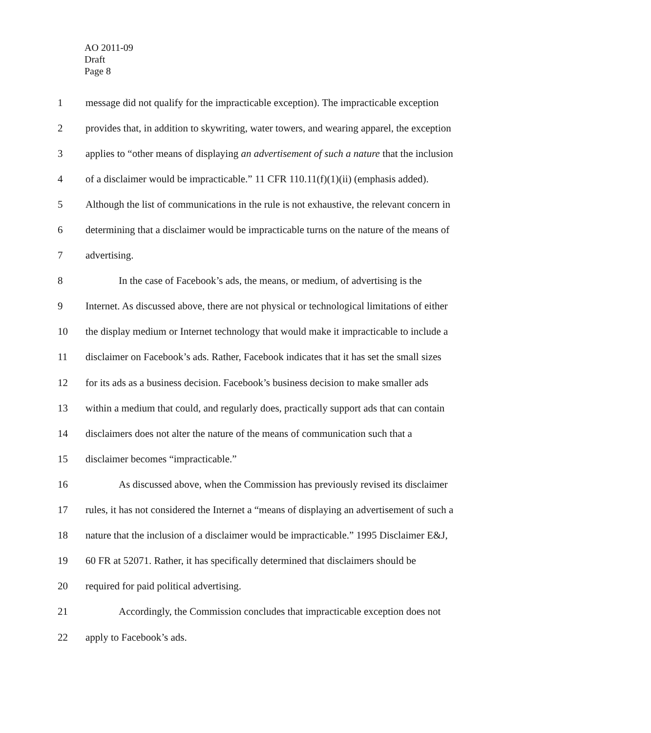AO 2011-09
Draft
Page 8
1 message did not qualify for the impracticable exception). The impracticable exception
2 provides that, in addition to skywriting, water towers, and wearing apparel, the exception
3 applies to “other means of displaying an advertisement of such a nature that the inclusion
4 of a disclaimer would be impracticable.” 11 CFR 110.11(f)(1)(ii) (emphasis added).
5 Although the list of communications in the rule is not exhaustive, the relevant concern in
6 determining that a disclaimer would be impracticable turns on the nature of the means of
7 advertising.
8 In the case of Facebook’s ads, the means, or medium, of advertising is the
9 Internet. As discussed above, there are not physical or technological limitations of either
10 the display medium or Internet technology that would make it impracticable to include a
11 disclaimer on Facebook’s ads. Rather, Facebook indicates that it has set the small sizes
12 for its ads as a business decision. Facebook’s business decision to make smaller ads
13 within a medium that could, and regularly does, practically support ads that can contain
14 disclaimers does not alter the nature of the means of communication such that a
15 disclaimer becomes “impracticable.”
16 As discussed above, when the Commission has previously revised its disclaimer
17 rules, it has not considered the Internet a “means of displaying an advertisement of such a
18 nature that the inclusion of a disclaimer would be impracticable.” 1995 Disclaimer E&J,
19 60 FR at 52071. Rather, it has specifically determined that disclaimers should be
20 required for paid political advertising.
21 Accordingly, the Commission concludes that impracticable exception does not
22 apply to Facebook’s ads.